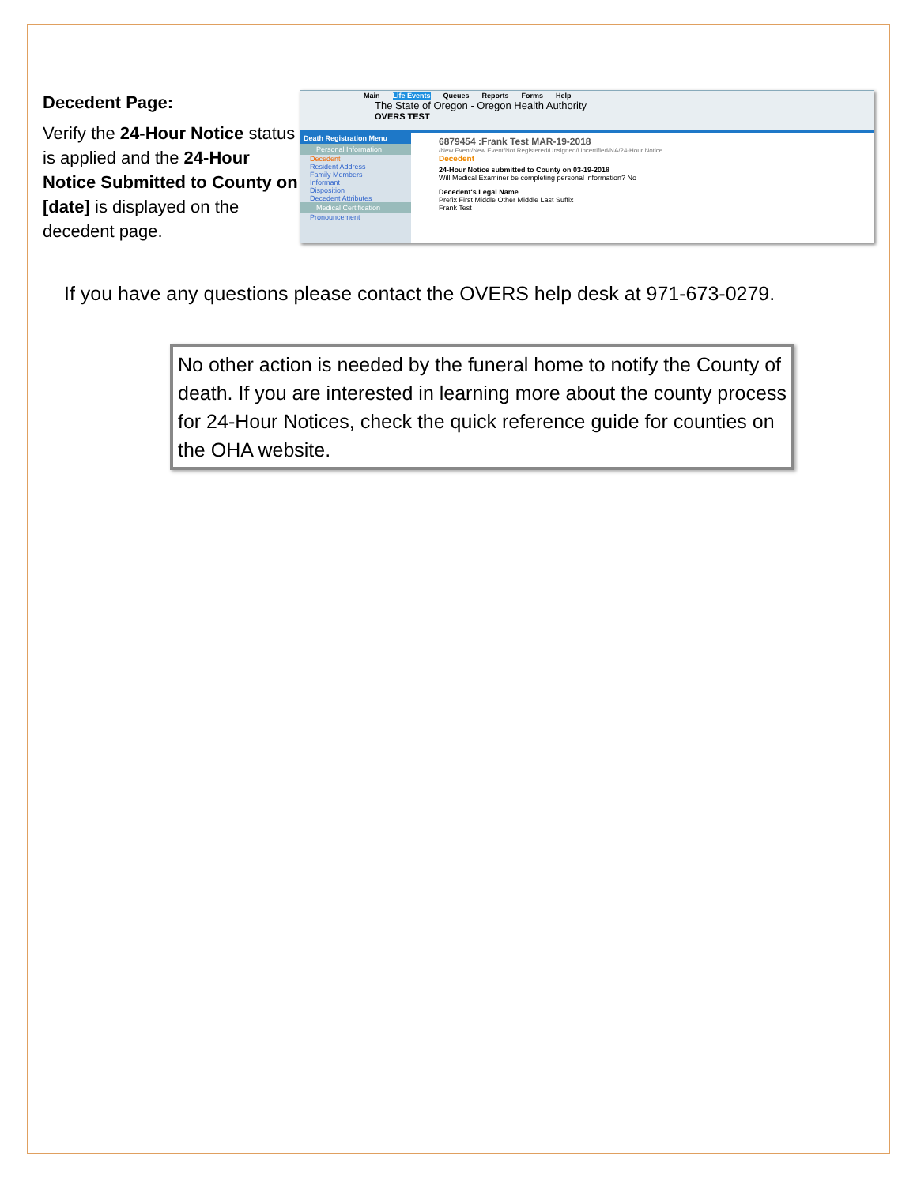Decedent Page:
Verify the 24-Hour Notice status is applied and the 24-Hour Notice Submitted to County on [date] is displayed on the decedent page.
Main Life Events Queues Reports Forms Help
The State of Oregon - Oregon Health Authority
OVERS TEST
Death Registration Menu
Personal Information
Decedent
Resident Address
Family Members
Informant
Disposition
Decedent Attributes
Medical Certification
Pronouncement
6879454 :Frank Test MAR-19-2018
/New Event/New Event/Not Registered/Unsigned/Uncertified/NA/24-Hour Notice
Decedent
24-Hour Notice submitted to County on 03-19-2018
Will Medical Examiner be completing personal information? No
Decedent's Legal Name
Prefix First Middle Other Middle Last Suffix
Frank Test
If you have any questions please contact the OVERS help desk at 971-673-0279.
No other action is needed by the funeral home to notify the County of death. If you are interested in learning more about the county process for 24-Hour Notices, check the quick reference guide for counties on the OHA website.